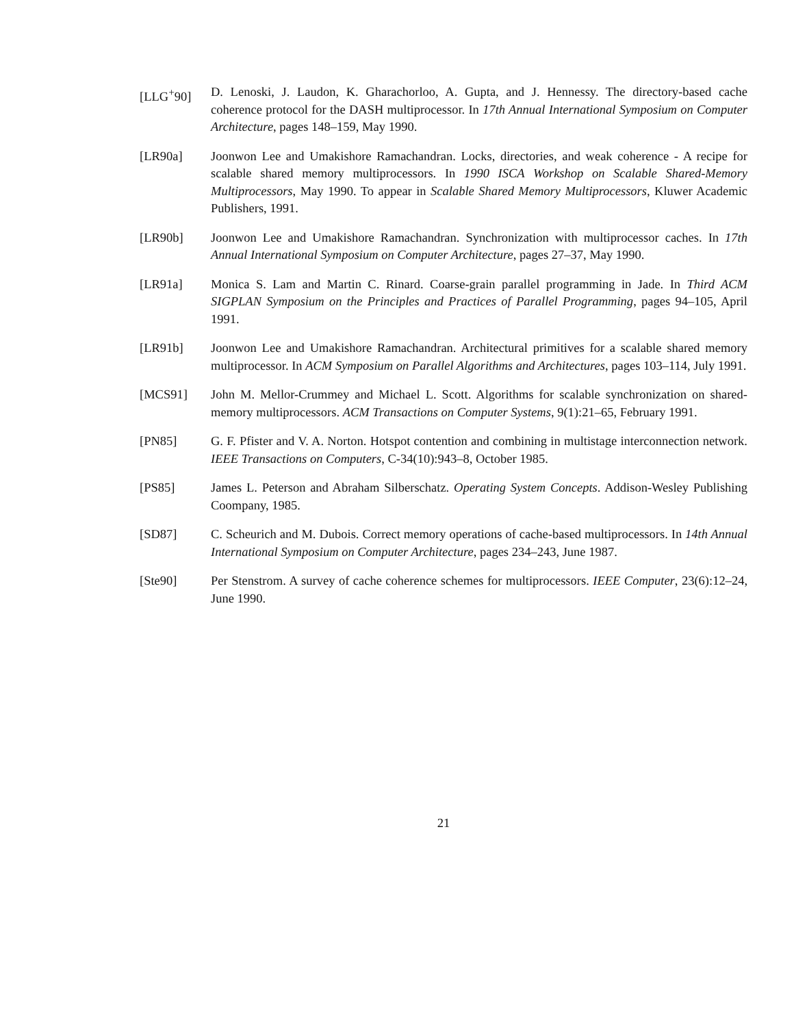[LLG<sup>+</sup>90] D. Lenoski, J. Laudon, K. Gharachorloo, A. Gupta, and J. Hennessy. The directory-based cache coherence protocol for the DASH multiprocessor. In 17th Annual International Symposium on Computer Architecture, pages 148–159, May 1990.
[LR90a] Joonwon Lee and Umakishore Ramachandran. Locks, directories, and weak coherence - A recipe for scalable shared memory multiprocessors. In 1990 ISCA Workshop on Scalable Shared-Memory Multiprocessors, May 1990. To appear in Scalable Shared Memory Multiprocessors, Kluwer Academic Publishers, 1991.
[LR90b] Joonwon Lee and Umakishore Ramachandran. Synchronization with multiprocessor caches. In 17th Annual International Symposium on Computer Architecture, pages 27–37, May 1990.
[LR91a] Monica S. Lam and Martin C. Rinard. Coarse-grain parallel programming in Jade. In Third ACM SIGPLAN Symposium on the Principles and Practices of Parallel Programming, pages 94–105, April 1991.
[LR91b] Joonwon Lee and Umakishore Ramachandran. Architectural primitives for a scalable shared memory multiprocessor. In ACM Symposium on Parallel Algorithms and Architectures, pages 103–114, July 1991.
[MCS91] John M. Mellor-Crummey and Michael L. Scott. Algorithms for scalable synchronization on shared-memory multiprocessors. ACM Transactions on Computer Systems, 9(1):21–65, February 1991.
[PN85] G. F. Pfister and V. A. Norton. Hotspot contention and combining in multistage interconnection network. IEEE Transactions on Computers, C-34(10):943–8, October 1985.
[PS85] James L. Peterson and Abraham Silberschatz. Operating System Concepts. Addison-Wesley Publishing Coompany, 1985.
[SD87] C. Scheurich and M. Dubois. Correct memory operations of cache-based multiprocessors. In 14th Annual International Symposium on Computer Architecture, pages 234–243, June 1987.
[Ste90] Per Stenstrom. A survey of cache coherence schemes for multiprocessors. IEEE Computer, 23(6):12–24, June 1990.
21